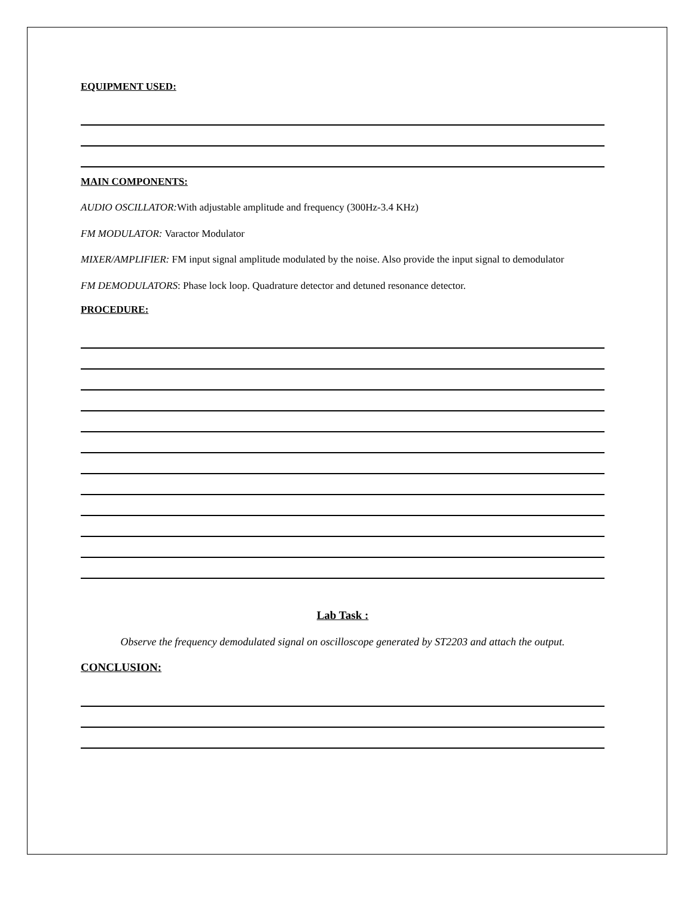EQUIPMENT USED:
MAIN COMPONENTS:
AUDIO OSCILLATOR: With adjustable amplitude and frequency (300Hz-3.4 KHz)
FM MODULATOR: Varactor Modulator
MIXER/AMPLIFIER: FM input signal amplitude modulated by the noise. Also provide the input signal to demodulator
FM DEMODULATORS: Phase lock loop. Quadrature detector and detuned resonance detector.
PROCEDURE:
Lab Task :
Observe the frequency demodulated signal on oscilloscope generated by ST2203 and attach the output.
CONCLUSION: